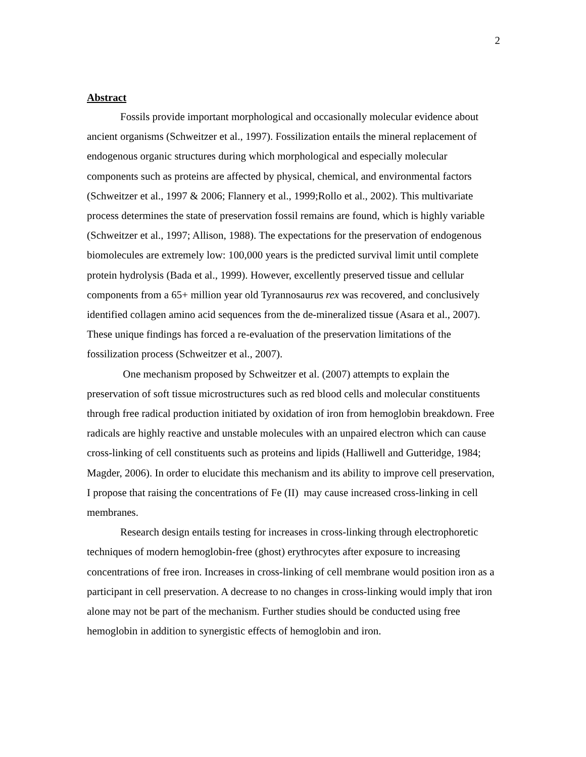2
Abstract
Fossils provide important morphological and occasionally molecular evidence about ancient organisms (Schweitzer et al., 1997). Fossilization entails the mineral replacement of endogenous organic structures during which morphological and especially molecular components such as proteins are affected by physical, chemical, and environmental factors (Schweitzer et al., 1997 & 2006; Flannery et al., 1999;Rollo et al., 2002). This multivariate process determines the state of preservation fossil remains are found, which is highly variable (Schweitzer et al., 1997; Allison, 1988). The expectations for the preservation of endogenous biomolecules are extremely low: 100,000 years is the predicted survival limit until complete protein hydrolysis (Bada et al., 1999). However, excellently preserved tissue and cellular components from a 65+ million year old Tyrannosaurus rex was recovered, and conclusively identified collagen amino acid sequences from the de-mineralized tissue (Asara et al., 2007). These unique findings has forced a re-evaluation of the preservation limitations of the fossilization process (Schweitzer et al., 2007).
One mechanism proposed by Schweitzer et al. (2007) attempts to explain the preservation of soft tissue microstructures such as red blood cells and molecular constituents through free radical production initiated by oxidation of iron from hemoglobin breakdown. Free radicals are highly reactive and unstable molecules with an unpaired electron which can cause cross-linking of cell constituents such as proteins and lipids (Halliwell and Gutteridge, 1984; Magder, 2006). In order to elucidate this mechanism and its ability to improve cell preservation, I propose that raising the concentrations of Fe (II) may cause increased cross-linking in cell membranes.
Research design entails testing for increases in cross-linking through electrophoretic techniques of modern hemoglobin-free (ghost) erythrocytes after exposure to increasing concentrations of free iron. Increases in cross-linking of cell membrane would position iron as a participant in cell preservation. A decrease to no changes in cross-linking would imply that iron alone may not be part of the mechanism. Further studies should be conducted using free hemoglobin in addition to synergistic effects of hemoglobin and iron.